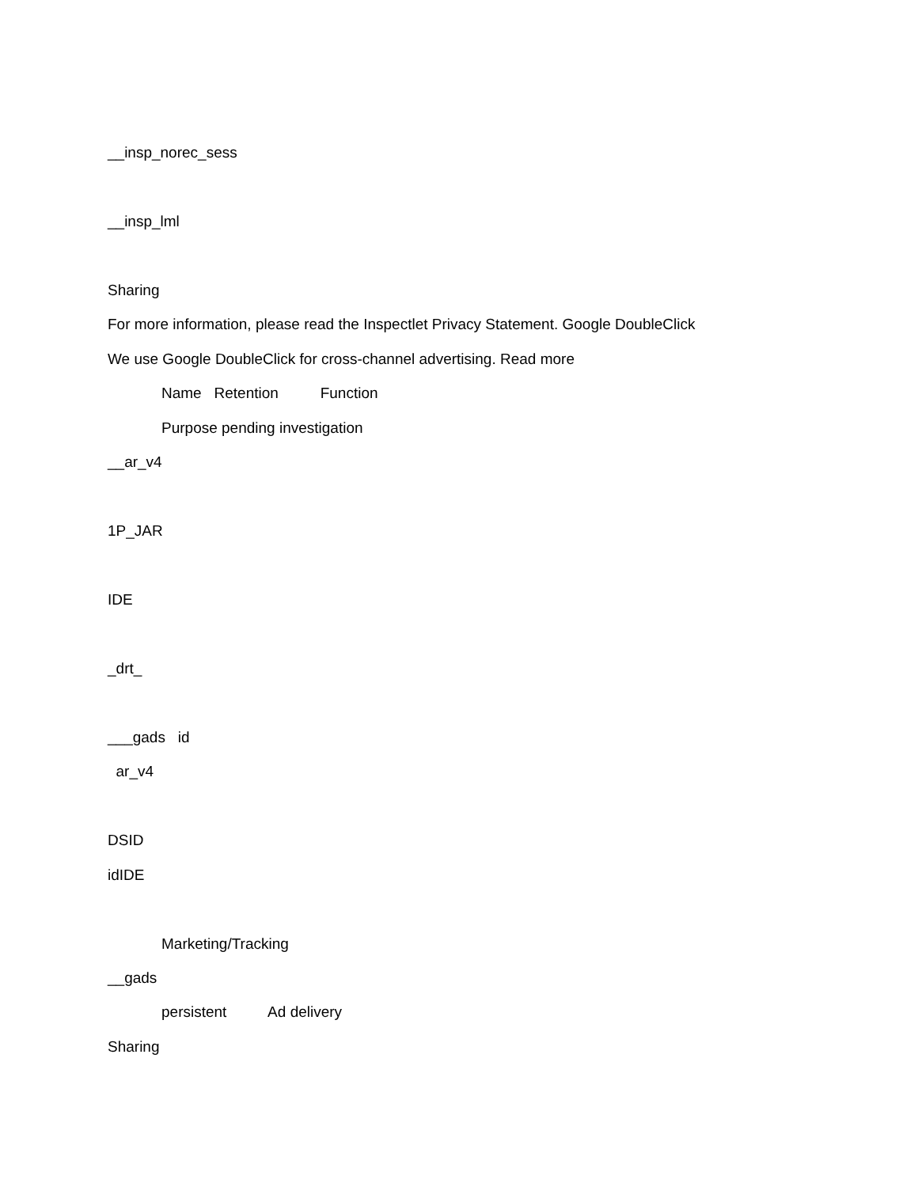__insp_norec_sess
__insp_lml
Sharing
For more information, please read the Inspectlet Privacy Statement. Google DoubleClick
We use Google DoubleClick for cross-channel advertising. Read more
Name Retention Function
Purpose pending investigation
__ar_v4
1P_JAR
IDE
_drt_
___gads id
ar_v4
DSID
idIDE
Marketing/Tracking
__gads
persistent Ad delivery
Sharing